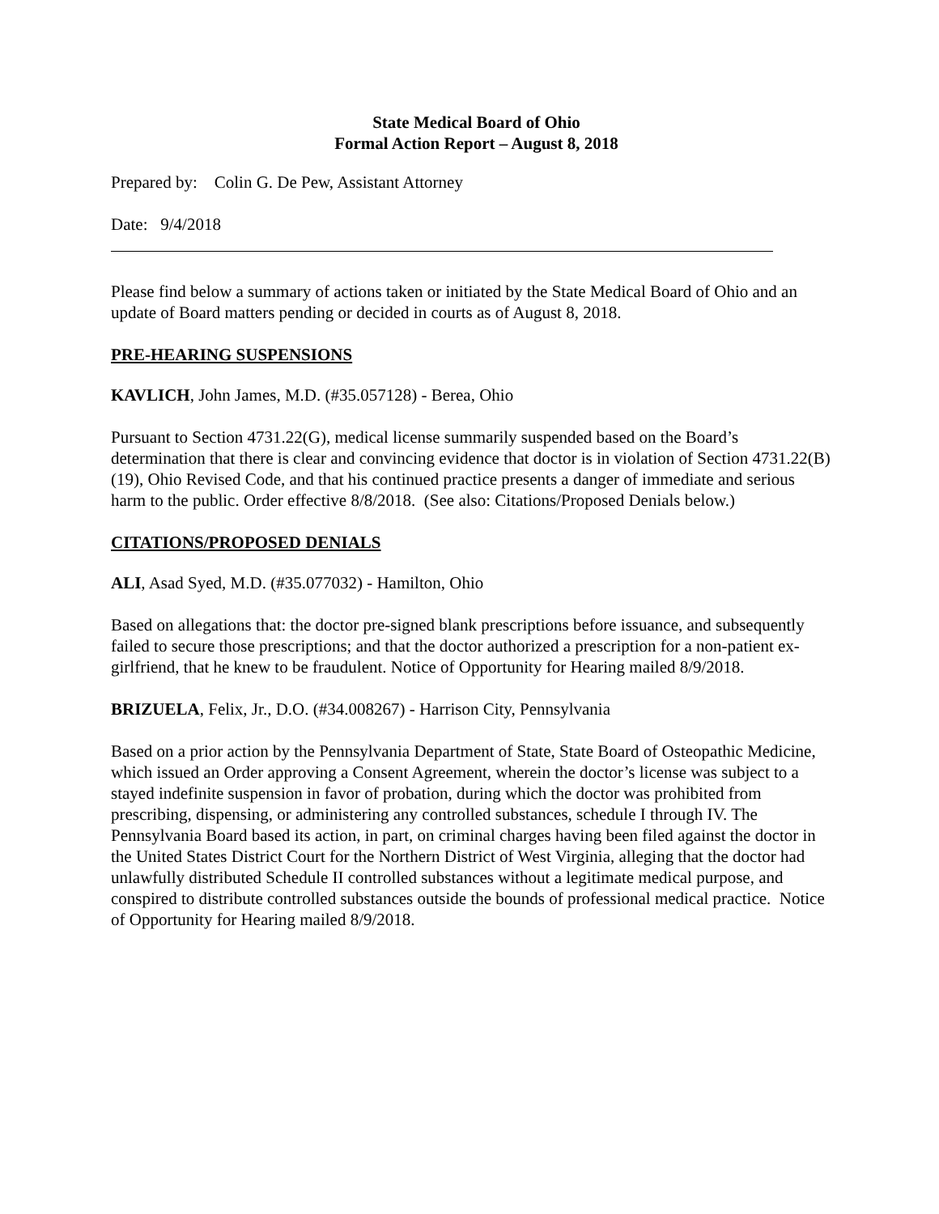State Medical Board of Ohio
Formal Action Report – August 8, 2018
Prepared by: Colin G. De Pew, Assistant Attorney
Date: 9/4/2018
Please find below a summary of actions taken or initiated by the State Medical Board of Ohio and an update of Board matters pending or decided in courts as of August 8, 2018.
PRE-HEARING SUSPENSIONS
KAVLICH, John James, M.D. (#35.057128) - Berea, Ohio
Pursuant to Section 4731.22(G), medical license summarily suspended based on the Board’s determination that there is clear and convincing evidence that doctor is in violation of Section 4731.22(B)(19), Ohio Revised Code, and that his continued practice presents a danger of immediate and serious harm to the public. Order effective 8/8/2018. (See also: Citations/Proposed Denials below.)
CITATIONS/PROPOSED DENIALS
ALI, Asad Syed, M.D. (#35.077032) - Hamilton, Ohio
Based on allegations that: the doctor pre-signed blank prescriptions before issuance, and subsequently failed to secure those prescriptions; and that the doctor authorized a prescription for a non-patient ex-girlfriend, that he knew to be fraudulent. Notice of Opportunity for Hearing mailed 8/9/2018.
BRIZUELA, Felix, Jr., D.O. (#34.008267) - Harrison City, Pennsylvania
Based on a prior action by the Pennsylvania Department of State, State Board of Osteopathic Medicine, which issued an Order approving a Consent Agreement, wherein the doctor’s license was subject to a stayed indefinite suspension in favor of probation, during which the doctor was prohibited from prescribing, dispensing, or administering any controlled substances, schedule I through IV. The Pennsylvania Board based its action, in part, on criminal charges having been filed against the doctor in the United States District Court for the Northern District of West Virginia, alleging that the doctor had unlawfully distributed Schedule II controlled substances without a legitimate medical purpose, and conspired to distribute controlled substances outside the bounds of professional medical practice. Notice of Opportunity for Hearing mailed 8/9/2018.